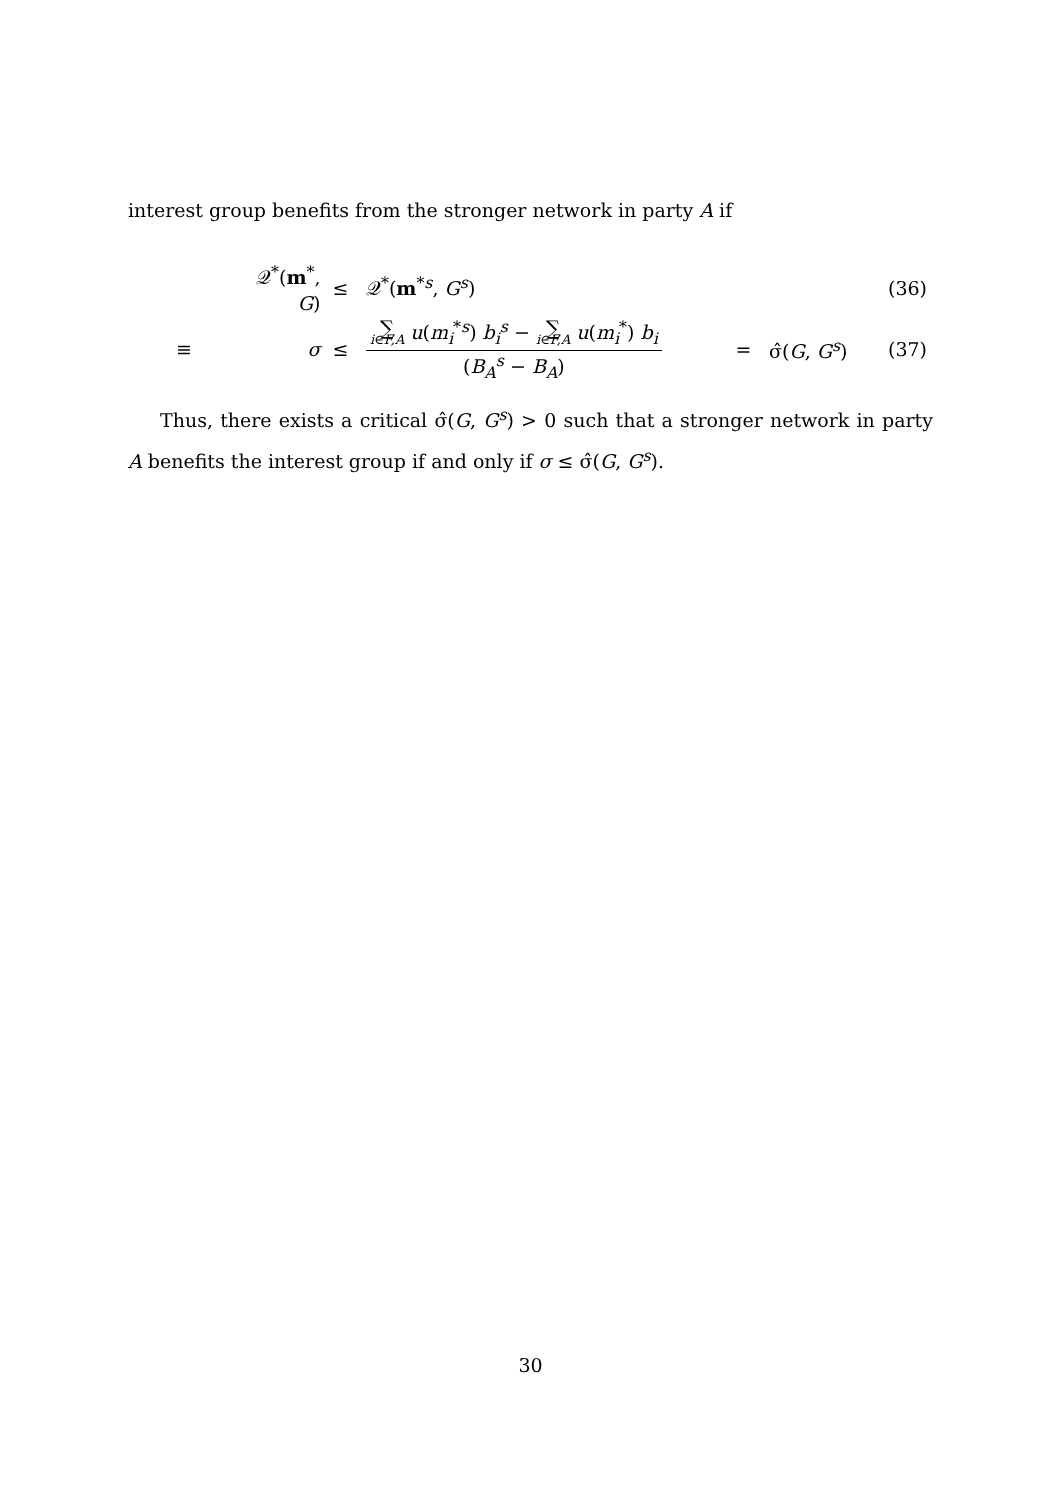interest group benefits from the stronger network in party A if
| | 𝒬<sup>*</sup>( m<sup>*</sup>, G ) | | ≤ | 𝒬<sup>*</sup>( m<sup>*s</sup>, G<sup>s</sup>) | | | (36) |
| ≡ | | σ | ≤ | ∑ i ∈ F,A u ( m<sub>i</sub><sup>*s</sup>) b<sub>i</sub><sup>s</sup> − ∑ i ∈ F,A u ( m<sub>i</sub><sup>*</sup>) b<sub>i</sub> ( B<sub>A</sub><sup>s</sup> − B<sub>A</sub>) | = | σ̂( G , G<sup>s</sup>) | (37) |
Thus, there exists a critical σ̂(G, G<sup>s</sup>) > 0 such that a stronger network in party A benefits the interest group if and only if σ ≤ σ̂(G, G<sup>s</sup>).
30